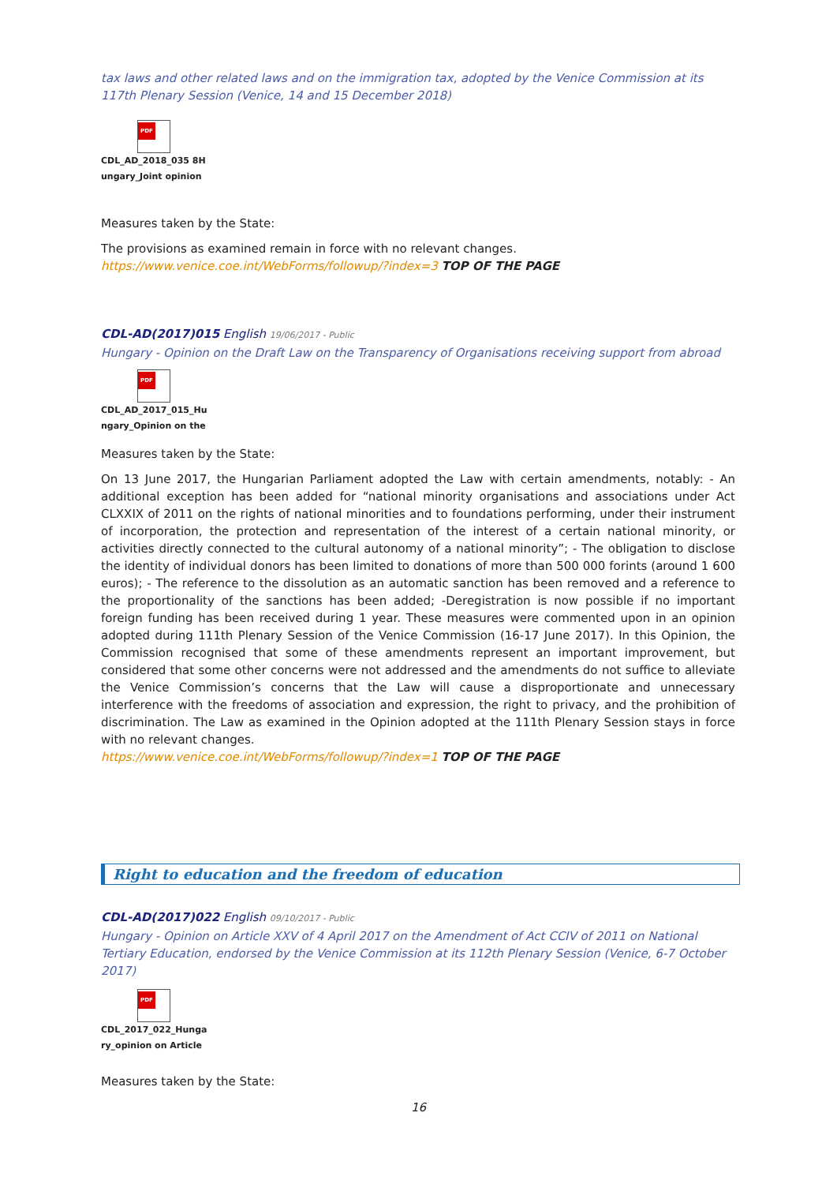tax laws and other related laws and on the immigration tax, adopted by the Venice Commission at its 117th Plenary Session (Venice, 14 and 15 December 2018)
PDF
CDL_AD_2018_035 8H
ungary_Joint opinion
Measures taken by the State:
The provisions as examined remain in force with no relevant changes.
https://www.venice.coe.int/WebForms/followup/?index=3 TOP OF THE PAGE
CDL-AD(2017)015 English 19/06/2017 - Public
Hungary - Opinion on the Draft Law on the Transparency of Organisations receiving support from abroad
PDF
CDL_AD_2017_015_Hu
ngary_Opinion on the
Measures taken by the State:
On 13 June 2017, the Hungarian Parliament adopted the Law with certain amendments, notably: - An additional exception has been added for “national minority organisations and associations under Act CLXXIX of 2011 on the rights of national minorities and to foundations performing, under their instrument of incorporation, the protection and representation of the interest of a certain national minority, or activities directly connected to the cultural autonomy of a national minority”; - The obligation to disclose the identity of individual donors has been limited to donations of more than 500 000 forints (around 1 600 euros); - The reference to the dissolution as an automatic sanction has been removed and a reference to the proportionality of the sanctions has been added; -Deregistration is now possible if no important foreign funding has been received during 1 year. These measures were commented upon in an opinion adopted during 111th Plenary Session of the Venice Commission (16-17 June 2017). In this Opinion, the Commission recognised that some of these amendments represent an important improvement, but considered that some other concerns were not addressed and the amendments do not suffice to alleviate the Venice Commission’s concerns that the Law will cause a disproportionate and unnecessary interference with the freedoms of association and expression, the right to privacy, and the prohibition of discrimination. The Law as examined in the Opinion adopted at the 111th Plenary Session stays in force with no relevant changes.
https://www.venice.coe.int/WebForms/followup/?index=1 TOP OF THE PAGE
Right to education and the freedom of education
CDL-AD(2017)022 English 09/10/2017 - Public
Hungary - Opinion on Article XXV of 4 April 2017 on the Amendment of Act CCIV of 2011 on National Tertiary Education, endorsed by the Venice Commission at its 112th Plenary Session (Venice, 6-7 October 2017)
PDF
CDL_2017_022_Hunga
ry_opinion on Article
Measures taken by the State:
16